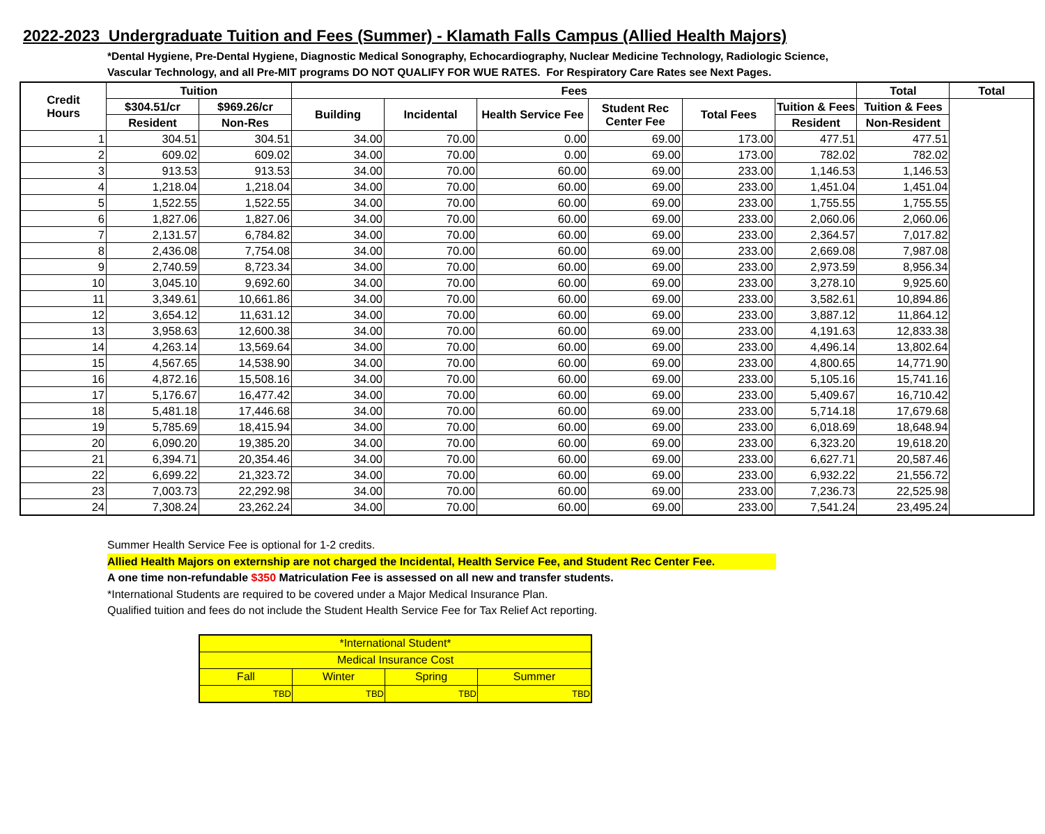2022-2023 Undergraduate Tuition and Fees (Summer) - Klamath Falls Campus (Allied Health Majors)
*Dental Hygiene, Pre-Dental Hygiene, Diagnostic Medical Sonography, Echocardiography, Nuclear Medicine Technology, Radiologic Science,
Vascular Technology, and all Pre-MIT programs DO NOT QUALIFY FOR WUE RATES. For Respiratory Care Rates see Next Pages.
| Credit Hours | Tuition | | Fees | | | | | | Total | Total |
| --- | --- | --- | --- | --- | --- | --- | --- | --- | --- | --- |
| | $304.51/cr | $969.26/cr | Building | Incidental | Health Service Fee | Student Rec Center Fee | Total Fees | Tuition & Fees | Tuition & Fees | |
| | Resident | Non-Res | | | | | | Resident | Non-Resident | |
| 1 | 304.51 | 304.51 | 34.00 | 70.00 | 0.00 | 69.00 | 173.00 | 477.51 | 477.51 | |
| 2 | 609.02 | 609.02 | 34.00 | 70.00 | 0.00 | 69.00 | 173.00 | 782.02 | 782.02 | |
| 3 | 913.53 | 913.53 | 34.00 | 70.00 | 60.00 | 69.00 | 233.00 | 1,146.53 | 1,146.53 | |
| 4 | 1,218.04 | 1,218.04 | 34.00 | 70.00 | 60.00 | 69.00 | 233.00 | 1,451.04 | 1,451.04 | |
| 5 | 1,522.55 | 1,522.55 | 34.00 | 70.00 | 60.00 | 69.00 | 233.00 | 1,755.55 | 1,755.55 | |
| 6 | 1,827.06 | 1,827.06 | 34.00 | 70.00 | 60.00 | 69.00 | 233.00 | 2,060.06 | 2,060.06 | |
| 7 | 2,131.57 | 6,784.82 | 34.00 | 70.00 | 60.00 | 69.00 | 233.00 | 2,364.57 | 7,017.82 | |
| 8 | 2,436.08 | 7,754.08 | 34.00 | 70.00 | 60.00 | 69.00 | 233.00 | 2,669.08 | 7,987.08 | |
| 9 | 2,740.59 | 8,723.34 | 34.00 | 70.00 | 60.00 | 69.00 | 233.00 | 2,973.59 | 8,956.34 | |
| 10 | 3,045.10 | 9,692.60 | 34.00 | 70.00 | 60.00 | 69.00 | 233.00 | 3,278.10 | 9,925.60 | |
| 11 | 3,349.61 | 10,661.86 | 34.00 | 70.00 | 60.00 | 69.00 | 233.00 | 3,582.61 | 10,894.86 | |
| 12 | 3,654.12 | 11,631.12 | 34.00 | 70.00 | 60.00 | 69.00 | 233.00 | 3,887.12 | 11,864.12 | |
| 13 | 3,958.63 | 12,600.38 | 34.00 | 70.00 | 60.00 | 69.00 | 233.00 | 4,191.63 | 12,833.38 | |
| 14 | 4,263.14 | 13,569.64 | 34.00 | 70.00 | 60.00 | 69.00 | 233.00 | 4,496.14 | 13,802.64 | |
| 15 | 4,567.65 | 14,538.90 | 34.00 | 70.00 | 60.00 | 69.00 | 233.00 | 4,800.65 | 14,771.90 | |
| 16 | 4,872.16 | 15,508.16 | 34.00 | 70.00 | 60.00 | 69.00 | 233.00 | 5,105.16 | 15,741.16 | |
| 17 | 5,176.67 | 16,477.42 | 34.00 | 70.00 | 60.00 | 69.00 | 233.00 | 5,409.67 | 16,710.42 | |
| 18 | 5,481.18 | 17,446.68 | 34.00 | 70.00 | 60.00 | 69.00 | 233.00 | 5,714.18 | 17,679.68 | |
| 19 | 5,785.69 | 18,415.94 | 34.00 | 70.00 | 60.00 | 69.00 | 233.00 | 6,018.69 | 18,648.94 | |
| 20 | 6,090.20 | 19,385.20 | 34.00 | 70.00 | 60.00 | 69.00 | 233.00 | 6,323.20 | 19,618.20 | |
| 21 | 6,394.71 | 20,354.46 | 34.00 | 70.00 | 60.00 | 69.00 | 233.00 | 6,627.71 | 20,587.46 | |
| 22 | 6,699.22 | 21,323.72 | 34.00 | 70.00 | 60.00 | 69.00 | 233.00 | 6,932.22 | 21,556.72 | |
| 23 | 7,003.73 | 22,292.98 | 34.00 | 70.00 | 60.00 | 69.00 | 233.00 | 7,236.73 | 22,525.98 | |
| 24 | 7,308.24 | 23,262.24 | 34.00 | 70.00 | 60.00 | 69.00 | 233.00 | 7,541.24 | 23,495.24 | |
Summer Health Service Fee is optional for 1-2 credits.
Allied Health Majors on externship are not charged the Incidental, Health Service Fee, and Student Rec Center Fee.
A one time non-refundable $350 Matriculation Fee is assessed on all new and transfer students.
*International Students are required to be covered under a Major Medical Insurance Plan.
Qualified tuition and fees do not include the Student Health Service Fee for Tax Relief Act reporting.
| *International Student* | | | |
| Medical Insurance Cost | | | |
| Fall | Winter | Spring | Summer |
| TBD | TBD | TBD | TBD |